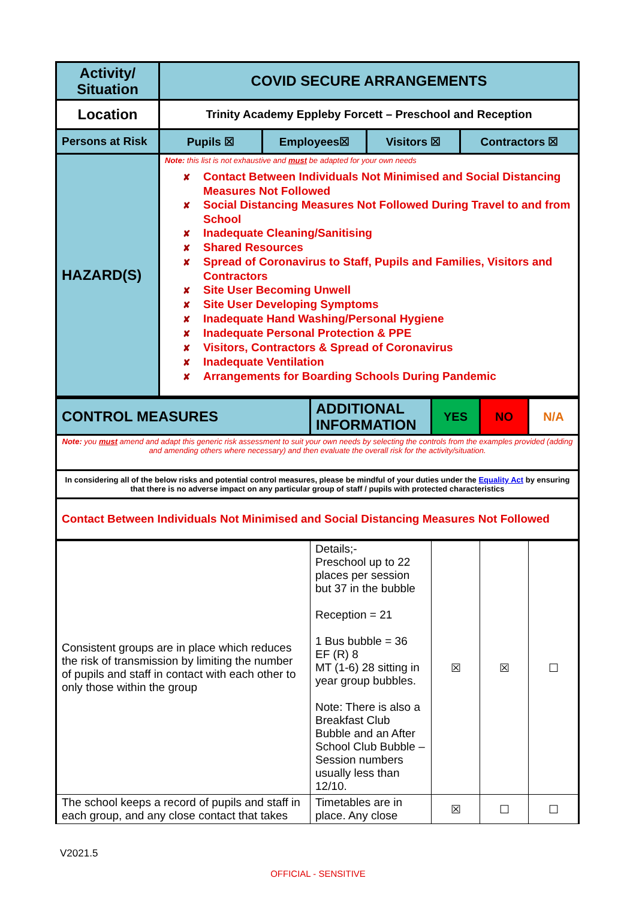| Activity/ Situation | COVID SECURE ARRANGEMENTS | | | |
| Location | Trinity Academy Eppleby Forcett – Preschool and Reception | | | |
| Persons at Risk | Pupils ☒ | Employees☒ | Visitors ☒ | Contractors ☒ |
| HAZARD(S) | Note: this list is not exhaustive and must be adapted for your own needs ✘ Contact Between Individuals Not Minimised and Social Distancing Measures Not Followed ✘ Social Distancing Measures Not Followed During Travel to and from School ✘ Inadequate Cleaning/Sanitising ✘ Shared Resources ✘ Spread of Coronavirus to Staff, Pupils and Families, Visitors and Contractors ✘ Site User Becoming Unwell ✘ Site User Developing Symptoms ✘ Inadequate Hand Washing/Personal Hygiene ✘ Inadequate Personal Protection & PPE ✘ Visitors, Contractors & Spread of Coronavirus ✘ Inadequate Ventilation ✘ Arrangements for Boarding Schools During Pandemic | | | |
| CONTROL MEASURES | ADDITIONAL INFORMATION | YES | NO | N/A |
| Note: you must amend and adapt this generic risk assessment to suit your own needs by selecting the controls from the examples provided (adding and amending others where necessary) and then evaluate the overall risk for the activity/situation. | | | | |
| In considering all of the below risks and potential control measures, please be mindful of your duties under the Equality Act by ensuring that there is no adverse impact on any particular group of staff / pupils with protected characteristics | | | | |
| Contact Between Individuals Not Minimised and Social Distancing Measures Not Followed | | | | |
| Consistent groups are in place which reduces the risk of transmission by limiting the number of pupils and staff in contact with each other to only those within the group | Details;- Preschool up to 22 places per session but 37 in the bubble Reception = 21 1 Bus bubble = 36 EF (R) 8 MT (1-6) 28 sitting in year group bubbles. Note: There is also a Breakfast Club Bubble and an After School Club Bubble – Session numbers usually less than 12/10. | ☒ | ☒ | ☐ |
| The school keeps a record of pupils and staff in each group, and any close contact that takes | Timetables are in place. Any close | ☒ | ☐ | ☐ |
V2021.5
OFFICIAL - SENSITIVE